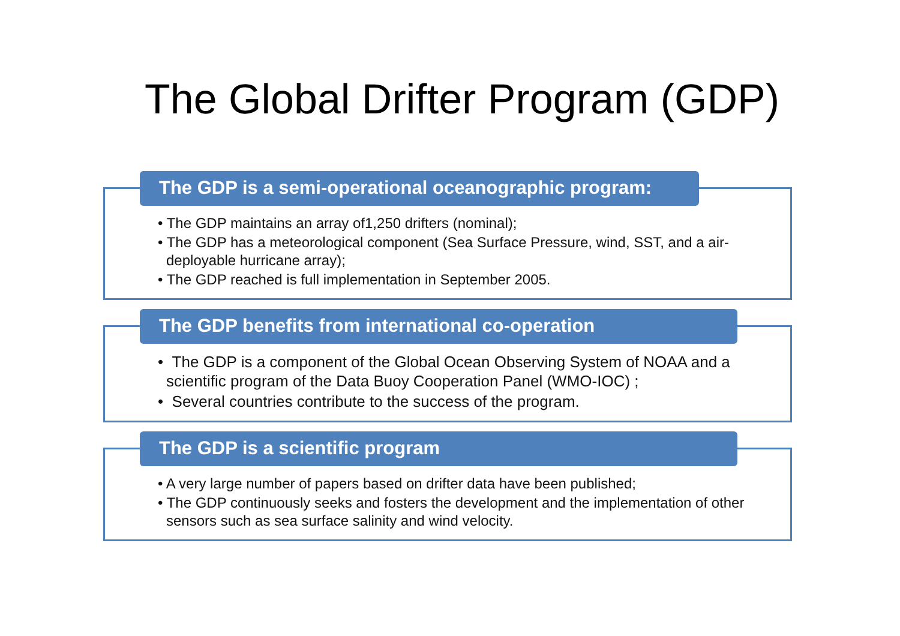The Global Drifter Program (GDP)
The GDP is a semi-operational oceanographic program:
• The GDP maintains an array of1,250 drifters (nominal);
• The GDP has a meteorological component (Sea Surface Pressure, wind, SST, and a air-deployable hurricane array);
• The GDP reached is full implementation in September 2005.
The GDP benefits from international co-operation
• The GDP is a component of the Global Ocean Observing System of NOAA and a scientific program of the Data Buoy Cooperation Panel (WMO-IOC) ;
• Several countries contribute to the success of the program.
The GDP is a scientific program
• A very large number of papers based on drifter data have been published;
• The GDP continuously seeks and fosters the development and the implementation of other sensors such as sea surface salinity and wind velocity.